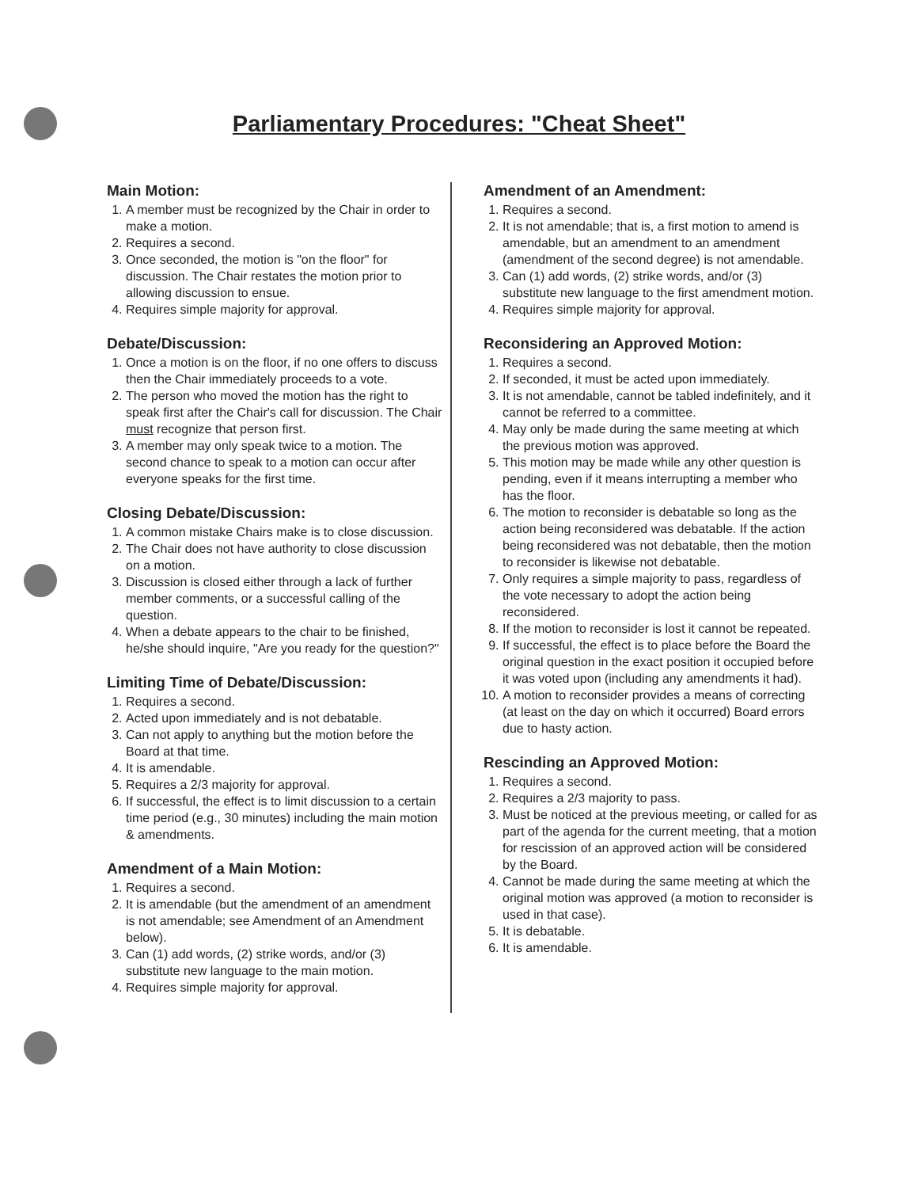Parliamentary Procedures: "Cheat Sheet"
Main Motion:
1. A member must be recognized by the Chair in order to make a motion.
2. Requires a second.
3. Once seconded, the motion is "on the floor" for discussion. The Chair restates the motion prior to allowing discussion to ensue.
4. Requires simple majority for approval.
Debate/Discussion:
1. Once a motion is on the floor, if no one offers to discuss then the Chair immediately proceeds to a vote.
2. The person who moved the motion has the right to speak first after the Chair's call for discussion. The Chair must recognize that person first.
3. A member may only speak twice to a motion. The second chance to speak to a motion can occur after everyone speaks for the first time.
Closing Debate/Discussion:
1. A common mistake Chairs make is to close discussion.
2. The Chair does not have authority to close discussion on a motion.
3. Discussion is closed either through a lack of further member comments, or a successful calling of the question.
4. When a debate appears to the chair to be finished, he/she should inquire, "Are you ready for the question?"
Limiting Time of Debate/Discussion:
1. Requires a second.
2. Acted upon immediately and is not debatable.
3. Can not apply to anything but the motion before the Board at that time.
4. It is amendable.
5. Requires a 2/3 majority for approval.
6. If successful, the effect is to limit discussion to a certain time period (e.g., 30 minutes) including the main motion & amendments.
Amendment of a Main Motion:
1. Requires a second.
2. It is amendable (but the amendment of an amendment is not amendable; see Amendment of an Amendment below).
3. Can (1) add words, (2) strike words, and/or (3) substitute new language to the main motion.
4. Requires simple majority for approval.
Amendment of an Amendment:
1. Requires a second.
2. It is not amendable; that is, a first motion to amend is amendable, but an amendment to an amendment (amendment of the second degree) is not amendable.
3. Can (1) add words, (2) strike words, and/or (3) substitute new language to the first amendment motion.
4. Requires simple majority for approval.
Reconsidering an Approved Motion:
1. Requires a second.
2. If seconded, it must be acted upon immediately.
3. It is not amendable, cannot be tabled indefinitely, and it cannot be referred to a committee.
4. May only be made during the same meeting at which the previous motion was approved.
5. This motion may be made while any other question is pending, even if it means interrupting a member who has the floor.
6. The motion to reconsider is debatable so long as the action being reconsidered was debatable. If the action being reconsidered was not debatable, then the motion to reconsider is likewise not debatable.
7. Only requires a simple majority to pass, regardless of the vote necessary to adopt the action being reconsidered.
8. If the motion to reconsider is lost it cannot be repeated.
9. If successful, the effect is to place before the Board the original question in the exact position it occupied before it was voted upon (including any amendments it had).
10. A motion to reconsider provides a means of correcting (at least on the day on which it occurred) Board errors due to hasty action.
Rescinding an Approved Motion:
1. Requires a second.
2. Requires a 2/3 majority to pass.
3. Must be noticed at the previous meeting, or called for as part of the agenda for the current meeting, that a motion for rescission of an approved action will be considered by the Board.
4. Cannot be made during the same meeting at which the original motion was approved (a motion to reconsider is used in that case).
5. It is debatable.
6. It is amendable.